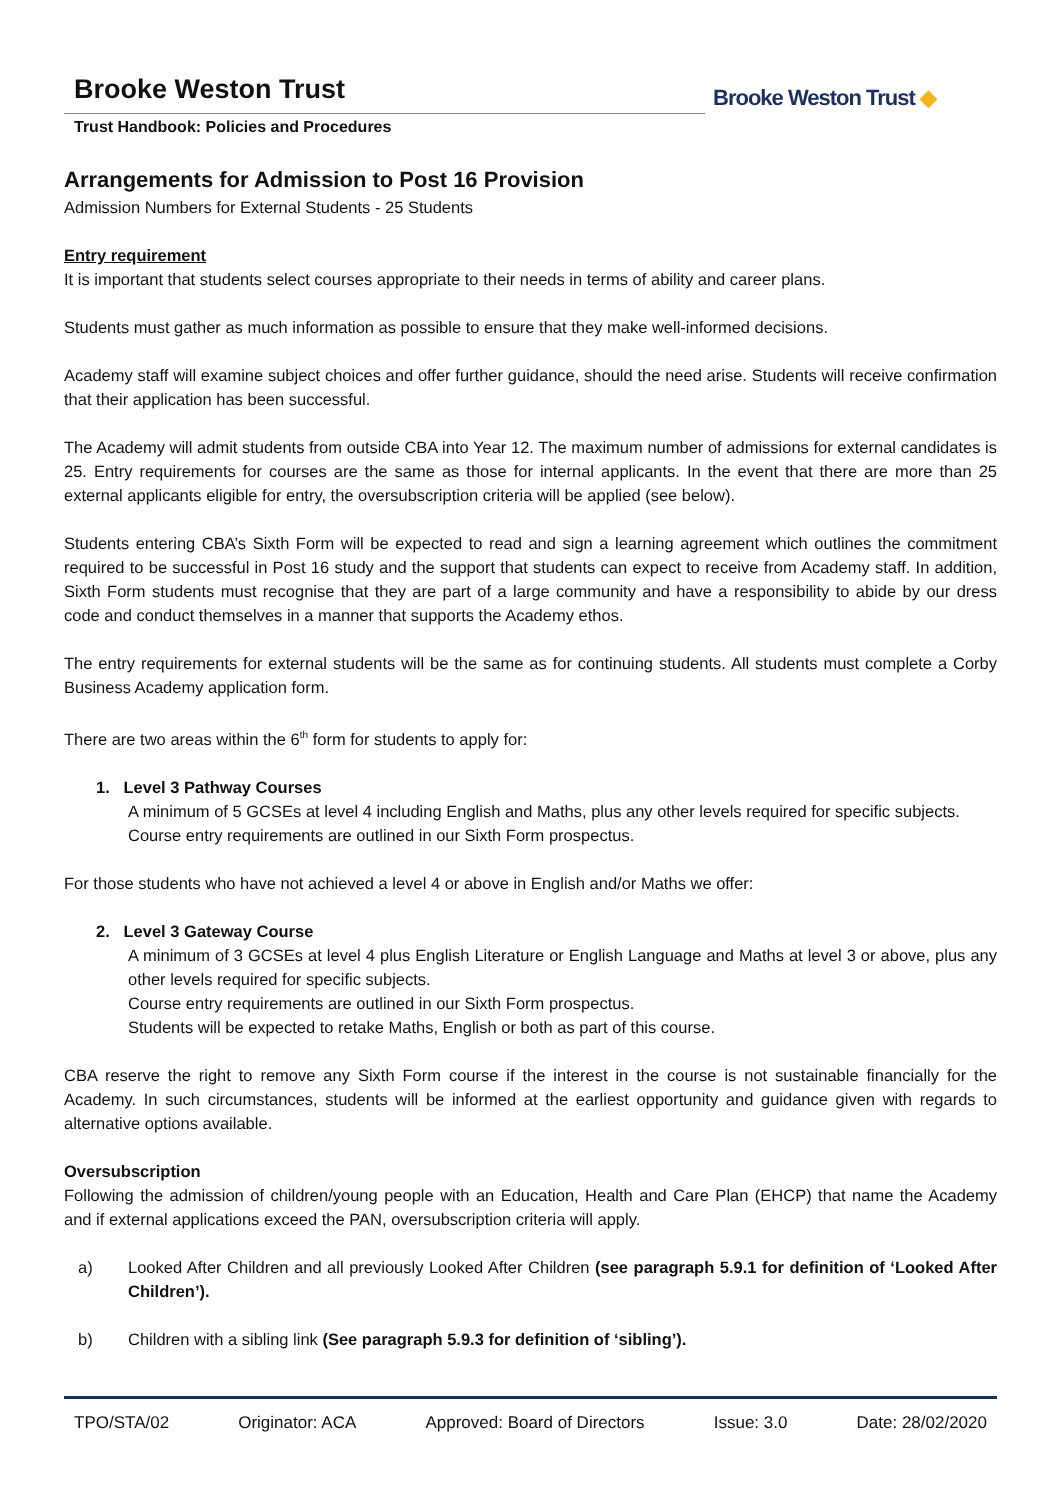Brooke Weston Trust
Trust Handbook: Policies and Procedures
Brooke Weston Trust ◆
Arrangements for Admission to Post 16 Provision
Admission Numbers for External Students - 25 Students
Entry requirement
It is important that students select courses appropriate to their needs in terms of ability and career plans.
Students must gather as much information as possible to ensure that they make well-informed decisions.
Academy staff will examine subject choices and offer further guidance, should the need arise. Students will receive confirmation that their application has been successful.
The Academy will admit students from outside CBA into Year 12. The maximum number of admissions for external candidates is 25. Entry requirements for courses are the same as those for internal applicants. In the event that there are more than 25 external applicants eligible for entry, the oversubscription criteria will be applied (see below).
Students entering CBA’s Sixth Form will be expected to read and sign a learning agreement which outlines the commitment required to be successful in Post 16 study and the support that students can expect to receive from Academy staff. In addition, Sixth Form students must recognise that they are part of a large community and have a responsibility to abide by our dress code and conduct themselves in a manner that supports the Academy ethos.
The entry requirements for external students will be the same as for continuing students. All students must complete a Corby Business Academy application form.
There are two areas within the 6<sup>th</sup> form for students to apply for:
1. Level 3 Pathway Courses
A minimum of 5 GCSEs at level 4 including English and Maths, plus any other levels required for specific subjects.
Course entry requirements are outlined in our Sixth Form prospectus.
For those students who have not achieved a level 4 or above in English and/or Maths we offer:
2. Level 3 Gateway Course
A minimum of 3 GCSEs at level 4 plus English Literature or English Language and Maths at level 3 or above, plus any other levels required for specific subjects.
Course entry requirements are outlined in our Sixth Form prospectus.
Students will be expected to retake Maths, English or both as part of this course.
CBA reserve the right to remove any Sixth Form course if the interest in the course is not sustainable financially for the Academy. In such circumstances, students will be informed at the earliest opportunity and guidance given with regards to alternative options available.
Oversubscription
Following the admission of children/young people with an Education, Health and Care Plan (EHCP) that name the Academy and if external applications exceed the PAN, oversubscription criteria will apply.
a) Looked After Children and all previously Looked After Children (see paragraph 5.9.1 for definition of ‘Looked After Children’).
b) Children with a sibling link (See paragraph 5.9.3 for definition of ‘sibling’).
TPO/STA/02 Originator: ACA Approved: Board of Directors Issue: 3.0 Date: 28/02/2020